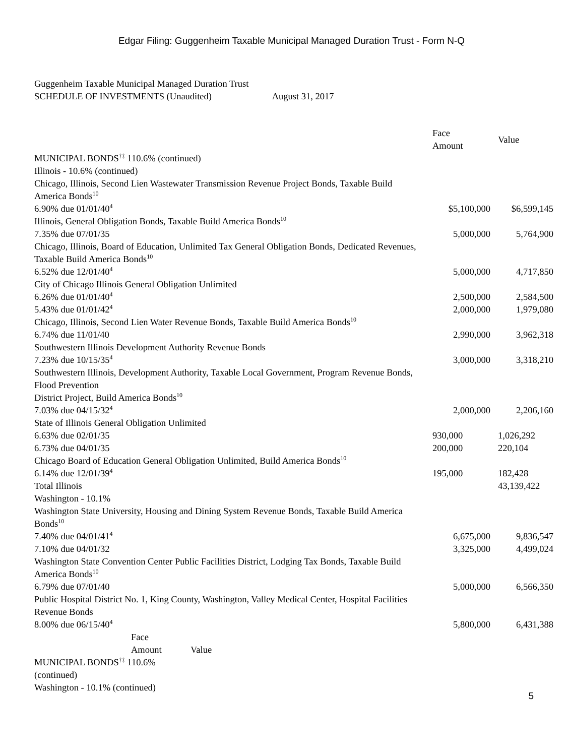Edgar Filing: Guggenheim Taxable Municipal Managed Duration Trust - Form N-Q
Guggenheim Taxable Municipal Managed Duration Trust
SCHEDULE OF INVESTMENTS (Unaudited) August 31, 2017
| | Face Amount | Value |
| --- | --- | --- |
| MUNICIPAL BONDS<sup>†‡</sup> 110.6% (continued) | | |
| Illinois - 10.6% (continued) | | |
| Chicago, Illinois, Second Lien Wastewater Transmission Revenue Project Bonds, Taxable Build America Bonds<sup>10</sup> | | |
| 6.90% due 01/01/40<sup>4</sup> | $5,100,000 | $6,599,145 |
| Illinois, General Obligation Bonds, Taxable Build America Bonds<sup>10</sup> | | |
| 7.35% due 07/01/35 | 5,000,000 | 5,764,900 |
| Chicago, Illinois, Board of Education, Unlimited Tax General Obligation Bonds, Dedicated Revenues, Taxable Build America Bonds<sup>10</sup> | | |
| 6.52% due 12/01/40<sup>4</sup> | 5,000,000 | 4,717,850 |
| City of Chicago Illinois General Obligation Unlimited | | |
| 6.26% due 01/01/40<sup>4</sup> | 2,500,000 | 2,584,500 |
| 5.43% due 01/01/42<sup>4</sup> | 2,000,000 | 1,979,080 |
| Chicago, Illinois, Second Lien Water Revenue Bonds, Taxable Build America Bonds<sup>10</sup> | | |
| 6.74% due 11/01/40 | 2,990,000 | 3,962,318 |
| Southwestern Illinois Development Authority Revenue Bonds | | |
| 7.23% due 10/15/35<sup>4</sup> | 3,000,000 | 3,318,210 |
| Southwestern Illinois, Development Authority, Taxable Local Government, Program Revenue Bonds, Flood Prevention District Project, Build America Bonds<sup>10</sup> | | |
| 7.03% due 04/15/32<sup>4</sup> | 2,000,000 | 2,206,160 |
| State of Illinois General Obligation Unlimited | | |
| 6.63% due 02/01/35 | 930,000 | 1,026,292 |
| 6.73% due 04/01/35 | 200,000 | 220,104 |
| Chicago Board of Education General Obligation Unlimited, Build America Bonds<sup>10</sup> | | |
| 6.14% due 12/01/39<sup>4</sup> | 195,000 | 182,428 |
| Total Illinois | | 43,139,422 |
| Washington - 10.1% | | |
| Washington State University, Housing and Dining System Revenue Bonds, Taxable Build America Bonds<sup>10</sup> | | |
| 7.40% due 04/01/41<sup>4</sup> | 6,675,000 | 9,836,547 |
| 7.10% due 04/01/32 | 3,325,000 | 4,499,024 |
| Washington State Convention Center Public Facilities District, Lodging Tax Bonds, Taxable Build America Bonds<sup>10</sup> | | |
| 6.79% due 07/01/40 | 5,000,000 | 6,566,350 |
| Public Hospital District No. 1, King County, Washington, Valley Medical Center, Hospital Facilities Revenue Bonds | | |
| 8.00% due 06/15/40<sup>4</sup> | 5,800,000 | 6,431,388 |
| | Face Amount | Value |
| --- | --- | --- |
| MUNICIPAL BONDS<sup>†‡</sup> 110.6% (continued) | | |
| Washington - 10.1% (continued) | | |
5